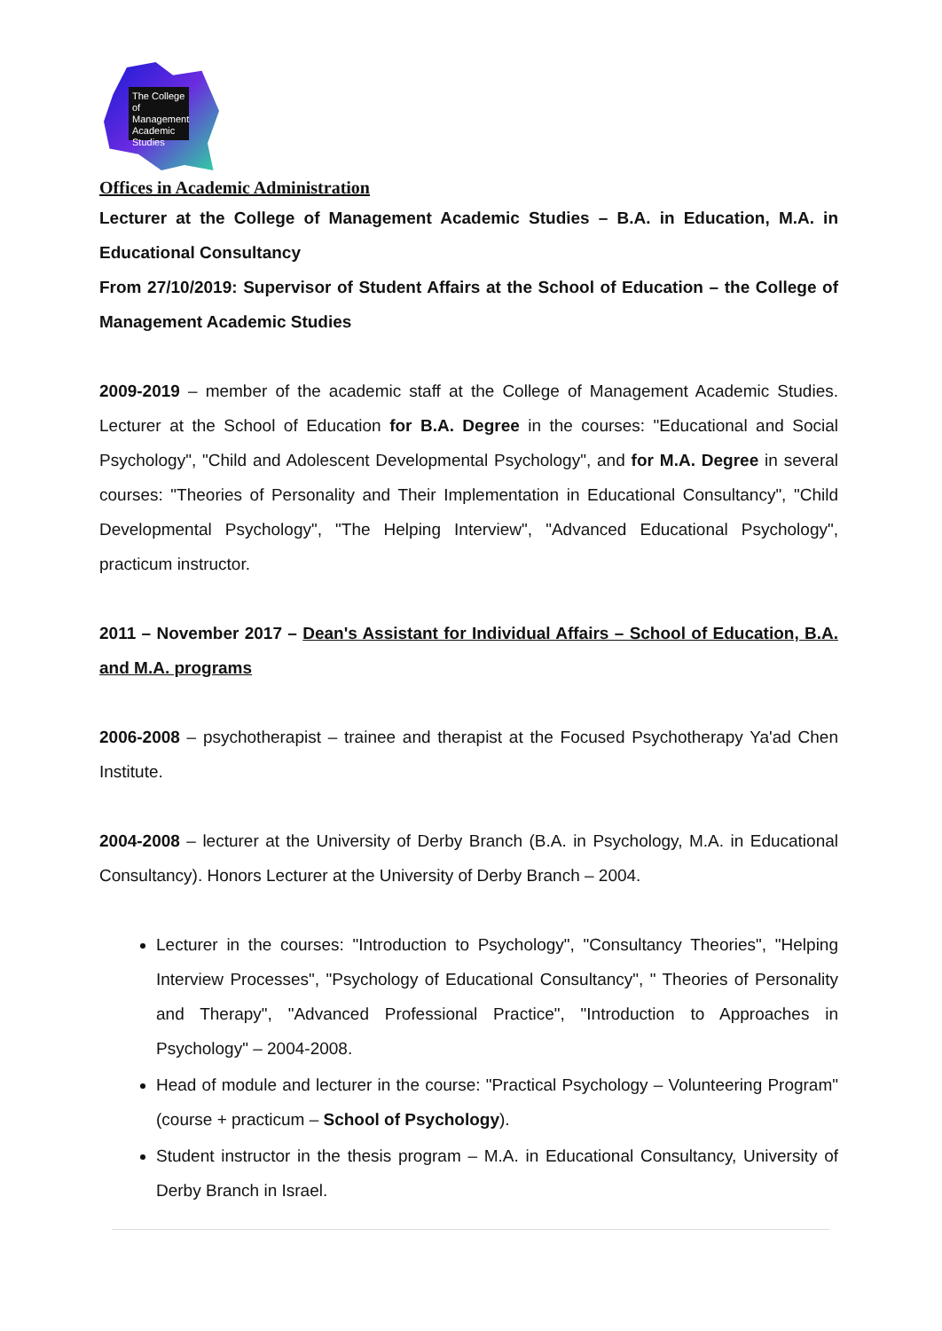The College of Management Academic Studies
Offices in Academic Administration
Lecturer at the College of Management Academic Studies – B.A. in Education, M.A. in Educational Consultancy
From 27/10/2019: Supervisor of Student Affairs at the School of Education – the College of Management Academic Studies
2009-2019 – member of the academic staff at the College of Management Academic Studies. Lecturer at the School of Education for B.A. Degree in the courses: "Educational and Social Psychology", "Child and Adolescent Developmental Psychology", and for M.A. Degree in several courses: "Theories of Personality and Their Implementation in Educational Consultancy", "Child Developmental Psychology", "The Helping Interview", "Advanced Educational Psychology", practicum instructor.
2011 – November 2017 – Dean's Assistant for Individual Affairs – School of Education, B.A. and M.A. programs
2006-2008 – psychotherapist – trainee and therapist at the Focused Psychotherapy Ya'ad Chen Institute.
2004-2008 – lecturer at the University of Derby Branch (B.A. in Psychology, M.A. in Educational Consultancy). Honors Lecturer at the University of Derby Branch – 2004.
Lecturer in the courses: "Introduction to Psychology", "Consultancy Theories", "Helping Interview Processes", "Psychology of Educational Consultancy", " Theories of Personality and Therapy", "Advanced Professional Practice", "Introduction to Approaches in Psychology" – 2004-2008.
Head of module and lecturer in the course: "Practical Psychology – Volunteering Program" (course + practicum – School of Psychology).
Student instructor in the thesis program – M.A. in Educational Consultancy, University of Derby Branch in Israel.